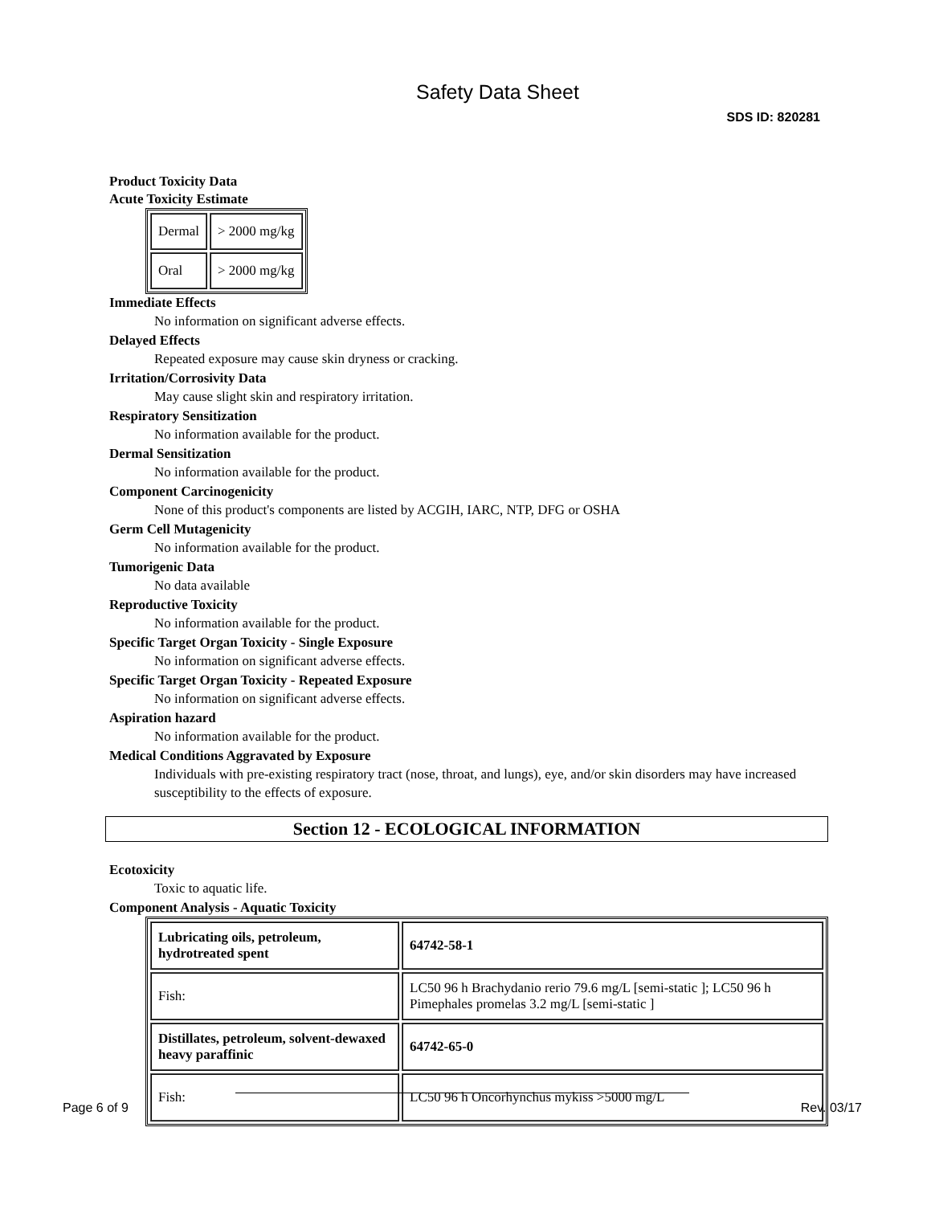Safety Data Sheet
SDS ID: 820281
Product Toxicity Data
Acute Toxicity Estimate
| Dermal | > 2000 mg/kg |
| Oral | > 2000 mg/kg |
Immediate Effects
No information on significant adverse effects.
Delayed Effects
Repeated exposure may cause skin dryness or cracking.
Irritation/Corrosivity Data
May cause slight skin and respiratory irritation.
Respiratory Sensitization
No information available for the product.
Dermal Sensitization
No information available for the product.
Component Carcinogenicity
None of this product's components are listed by ACGIH, IARC, NTP, DFG or OSHA
Germ Cell Mutagenicity
No information available for the product.
Tumorigenic Data
No data available
Reproductive Toxicity
No information available for the product.
Specific Target Organ Toxicity - Single Exposure
No information on significant adverse effects.
Specific Target Organ Toxicity - Repeated Exposure
No information on significant adverse effects.
Aspiration hazard
No information available for the product.
Medical Conditions Aggravated by Exposure
Individuals with pre-existing respiratory tract (nose, throat, and lungs), eye, and/or skin disorders may have increased susceptibility to the effects of exposure.
Section 12 - ECOLOGICAL INFORMATION
Ecotoxicity
Toxic to aquatic life.
Component Analysis - Aquatic Toxicity
| Lubricating oils, petroleum, hydrotreated spent | 64742-58-1 |
| Fish: | LC50 96 h Brachydanio rerio 79.6 mg/L [semi-static ]; LC50 96 h Pimephales promelas 3.2 mg/L [semi-static ] |
| Distillates, petroleum, solvent-dewaxed heavy paraffinic | 64742-65-0 |
| Fish: | LC50 96 h Oncorhynchus mykiss >5000 mg/L |
Page 6 of 9 Rev. 03/17